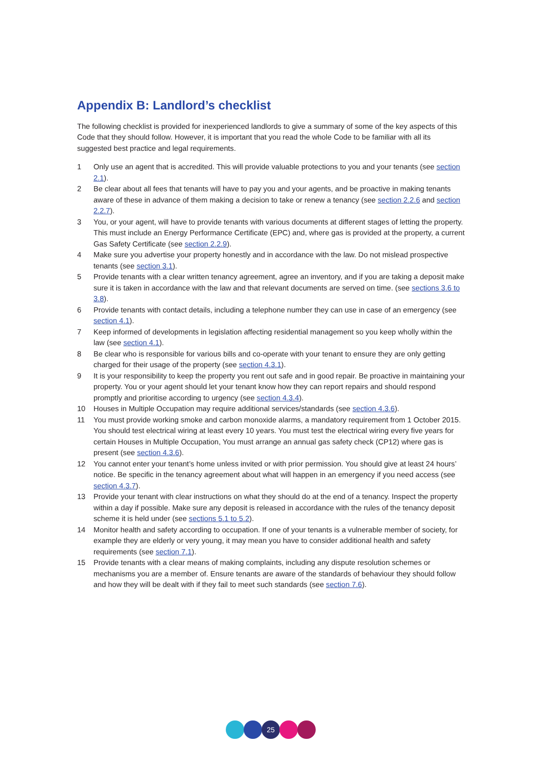Appendix B: Landlord’s checklist
The following checklist is provided for inexperienced landlords to give a summary of some of the key aspects of this Code that they should follow. However, it is important that you read the whole Code to be familiar with all its suggested best practice and legal requirements.
1 Only use an agent that is accredited. This will provide valuable protections to you and your tenants (see section 2.1).
2 Be clear about all fees that tenants will have to pay you and your agents, and be proactive in making tenants aware of these in advance of them making a decision to take or renew a tenancy (see section 2.2.6 and section 2.2.7).
3 You, or your agent, will have to provide tenants with various documents at different stages of letting the property. This must include an Energy Performance Certificate (EPC) and, where gas is provided at the property, a current Gas Safety Certificate (see section 2.2.9).
4 Make sure you advertise your property honestly and in accordance with the law. Do not mislead prospective tenants (see section 3.1).
5 Provide tenants with a clear written tenancy agreement, agree an inventory, and if you are taking a deposit make sure it is taken in accordance with the law and that relevant documents are served on time. (see sections 3.6 to 3.8).
6 Provide tenants with contact details, including a telephone number they can use in case of an emergency (see section 4.1).
7 Keep informed of developments in legislation affecting residential management so you keep wholly within the law (see section 4.1).
8 Be clear who is responsible for various bills and co-operate with your tenant to ensure they are only getting charged for their usage of the property (see section 4.3.1).
9 It is your responsibility to keep the property you rent out safe and in good repair. Be proactive in maintaining your property. You or your agent should let your tenant know how they can report repairs and should respond promptly and prioritise according to urgency (see section 4.3.4).
10 Houses in Multiple Occupation may require additional services/standards (see section 4.3.6).
11 You must provide working smoke and carbon monoxide alarms, a mandatory requirement from 1 October 2015. You should test electrical wiring at least every 10 years. You must test the electrical wiring every five years for certain Houses in Multiple Occupation, You must arrange an annual gas safety check (CP12) where gas is present (see section 4.3.6).
12 You cannot enter your tenant’s home unless invited or with prior permission. You should give at least 24 hours’ notice. Be specific in the tenancy agreement about what will happen in an emergency if you need access (see section 4.3.7).
13 Provide your tenant with clear instructions on what they should do at the end of a tenancy. Inspect the property within a day if possible. Make sure any deposit is released in accordance with the rules of the tenancy deposit scheme it is held under (see sections 5.1 to 5.2).
14 Monitor health and safety according to occupation. If one of your tenants is a vulnerable member of society, for example they are elderly or very young, it may mean you have to consider additional health and safety requirements (see section 7.1).
15 Provide tenants with a clear means of making complaints, including any dispute resolution schemes or mechanisms you are a member of. Ensure tenants are aware of the standards of behaviour they should follow and how they will be dealt with if they fail to meet such standards (see section 7.6).
25